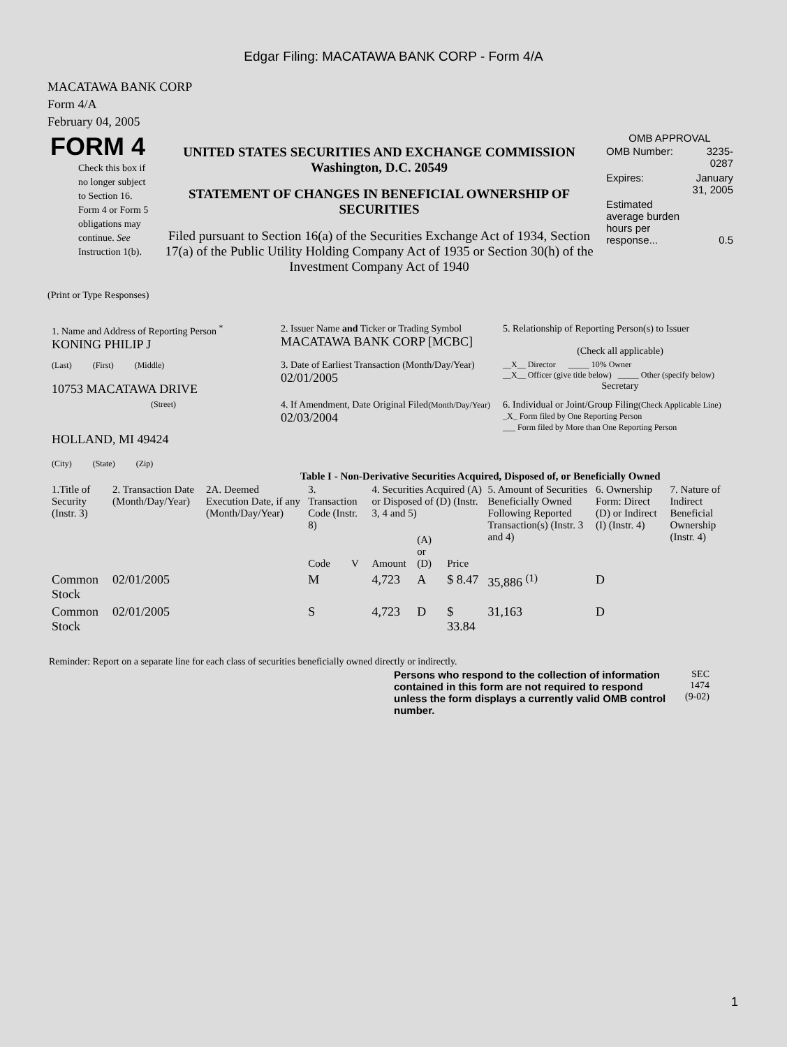Edgar Filing: MACATAWA BANK CORP - Form 4/A
MACATAWA BANK CORP
Form 4/A
February 04, 2005
| FORM 4 Check this box if no longer subject to Section 16. Form 4 or Form 5 obligations may continue. See Instruction 1(b). | UNITED STATES SECURITIES AND EXCHANGE COMMISSION Washington, D.C. 20549 STATEMENT OF CHANGES IN BENEFICIAL OWNERSHIP OF SECURITIES Filed pursuant to Section 16(a) of the Securities Exchange Act of 1934, Section 17(a) of the Public Utility Holding Company Act of 1935 or Section 30(h) of the Investment Company Act of 1940 | OMB APPROVAL / OMB Number: / 3235-0287 / / Expires: / January 31, 2005 / / Estimated average burden hours per response... / 0.5 / |
(Print or Type Responses)
| 1. Name and Address of Reporting Person <sup>*</sup> KONING PHILIP J | 2. Issuer Name and Ticker or Trading Symbol MACATAWA BANK CORP [MCBC] | 5. Relationship of Reporting Person(s) to Issuer (Check all applicable) |
| (Last) (First) (Middle) 10753 MACATAWA DRIVE | 3. Date of Earliest Transaction (Month/Day/Year) 02/01/2005 | __X__ Director _____ 10% Owner __X__ Officer (give title below) _____ Other (specify below) Secretary |
| (Street) HOLLAND, MI 49424 (City) (State) (Zip) | 4. If Amendment, Date Original Filed (Month/Day/Year) 02/03/2004 | 6. Individual or Joint/Group Filing (Check Applicable Line) _X_ Form filed by One Reporting Person ___ Form filed by More than One Reporting Person |
Table I - Non-Derivative Securities Acquired, Disposed of, or Beneficially Owned
| 1.Title of Security (Instr. 3) | 2. Transaction Date (Month/Day/Year) | 2A. Deemed Execution Date, if any (Month/Day/Year) | 3. Transaction Code (Instr. 8) | | 4. Securities Acquired (A) or Disposed of (D) (Instr. 3, 4 and 5) | | | 5. Amount of Securities Beneficially Owned Following Reported Transaction(s) (Instr. 3 and 4) | 6. Ownership Form: Direct (D) or Indirect (I) (Instr. 4) | 7. Nature of Indirect Beneficial Ownership (Instr. 4) |
| --- | --- | --- | --- | --- | --- | --- | --- | --- | --- | --- |
| | | | Code | V | Amount | (A) or (D) | Price | | | |
| Common Stock | 02/01/2005 | | M | | 4,723 | A | $ 8.47 | 35,886 <sup>(1)</sup> | D | |
| Common Stock | 02/01/2005 | | S | | 4,723 | D | $ 33.84 | 31,163 | D | |
Reminder: Report on a separate line for each class of securities beneficially owned directly or indirectly.
| Persons who respond to the collection of information contained in this form are not required to respond unless the form displays a currently valid OMB control number. | SEC 1474 (9-02) |
1